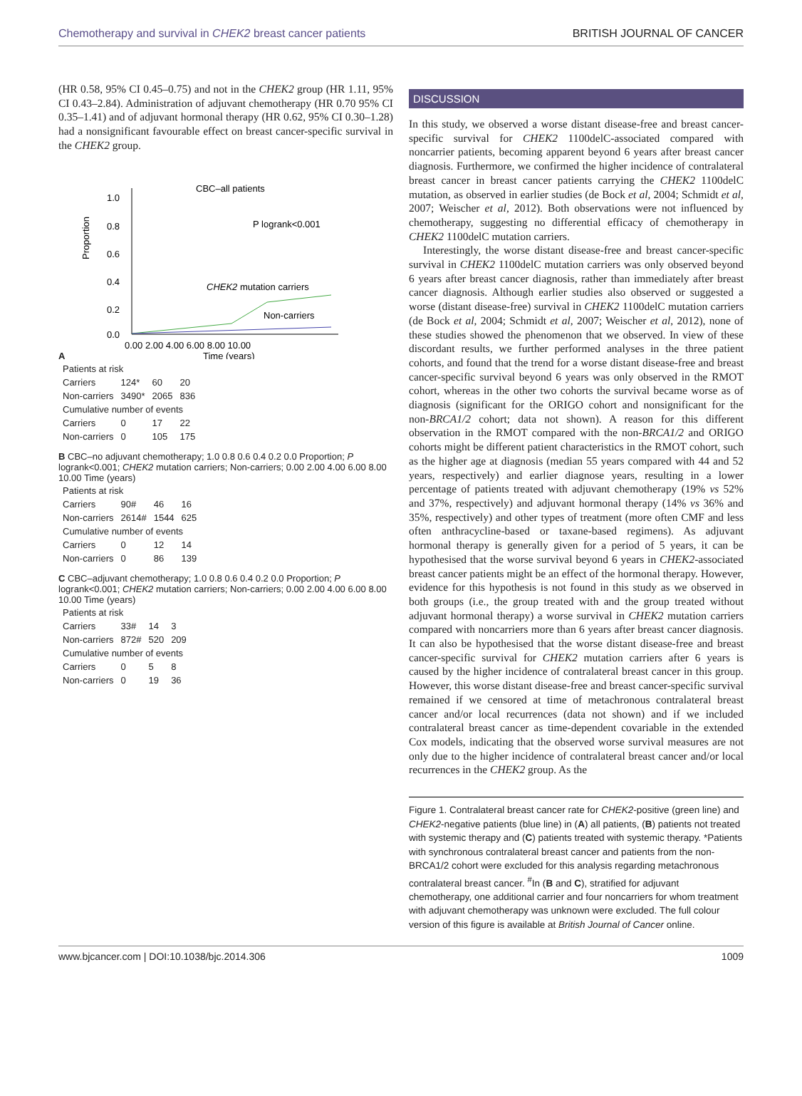Chemotherapy and survival in CHEK2 breast cancer patients BRITISH JOURNAL OF CANCER
(HR 0.58, 95% CI 0.45–0.75) and not in the CHEK2 group (HR 1.11, 95% CI 0.43–2.84). Administration of adjuvant chemotherapy (HR 0.70 95% CI 0.35–1.41) and of adjuvant hormonal therapy (HR 0.62, 95% CI 0.30–1.28) had a nonsignificant favourable effect on breast cancer-specific survival in the CHEK2 group.
A
CBC–all patients
1.0
0.8
0.6
0.4
0.2
0.0
P logrank<0.001
CHEK2 mutation carriers
Non-carriers
0.00 2.00 4.00 6.00 8.00 10.00
Time (years)
Proportion
| Patients at risk | | | |
| Carriers | 124* | 60 | 20 |
| Non-carriers | 3490* | 2065 | 836 |
| Cumulative number of events | | | |
| Carriers | 0 | 17 | 22 |
| Non-carriers | 0 | 105 | 175 |
B CBC–no adjuvant chemotherapy; 1.0 0.8 0.6 0.4 0.2 0.0 Proportion; P logrank<0.001; CHEK2 mutation carriers; Non-carriers; 0.00 2.00 4.00 6.00 8.00 10.00 Time (years)
| Patients at risk | | | |
| Carriers | 90# | 46 | 16 |
| Non-carriers | 2614# | 1544 | 625 |
| Cumulative number of events | | | |
| Carriers | 0 | 12 | 14 |
| Non-carriers | 0 | 86 | 139 |
C CBC–adjuvant chemotherapy; 1.0 0.8 0.6 0.4 0.2 0.0 Proportion; P logrank<0.001; CHEK2 mutation carriers; Non-carriers; 0.00 2.00 4.00 6.00 8.00 10.00 Time (years)
| Patients at risk | | | |
| Carriers | 33# | 14 | 3 |
| Non-carriers | 872# | 520 | 209 |
| Cumulative number of events | | | |
| Carriers | 0 | 5 | 8 |
| Non-carriers | 0 | 19 | 36 |
DISCUSSION
In this study, we observed a worse distant disease-free and breast cancer-specific survival for CHEK2 1100delC-associated compared with noncarrier patients, becoming apparent beyond 6 years after breast cancer diagnosis. Furthermore, we confirmed the higher incidence of contralateral breast cancer in breast cancer patients carrying the CHEK2 1100delC mutation, as observed in earlier studies (de Bock et al, 2004; Schmidt et al, 2007; Weischer et al, 2012). Both observations were not influenced by chemotherapy, suggesting no differential efficacy of chemotherapy in CHEK2 1100delC mutation carriers.
Interestingly, the worse distant disease-free and breast cancer-specific survival in CHEK2 1100delC mutation carriers was only observed beyond 6 years after breast cancer diagnosis, rather than immediately after breast cancer diagnosis. Although earlier studies also observed or suggested a worse (distant disease-free) survival in CHEK2 1100delC mutation carriers (de Bock et al, 2004; Schmidt et al, 2007; Weischer et al, 2012), none of these studies showed the phenomenon that we observed. In view of these discordant results, we further performed analyses in the three patient cohorts, and found that the trend for a worse distant disease-free and breast cancer-specific survival beyond 6 years was only observed in the RMOT cohort, whereas in the other two cohorts the survival became worse as of diagnosis (significant for the ORIGO cohort and nonsignificant for the non-BRCA1/2 cohort; data not shown). A reason for this different observation in the RMOT compared with the non-BRCA1/2 and ORIGO cohorts might be different patient characteristics in the RMOT cohort, such as the higher age at diagnosis (median 55 years compared with 44 and 52 years, respectively) and earlier diagnose years, resulting in a lower percentage of patients treated with adjuvant chemotherapy (19% vs 52% and 37%, respectively) and adjuvant hormonal therapy (14% vs 36% and 35%, respectively) and other types of treatment (more often CMF and less often anthracycline-based or taxane-based regimens). As adjuvant hormonal therapy is generally given for a period of 5 years, it can be hypothesised that the worse survival beyond 6 years in CHEK2-associated breast cancer patients might be an effect of the hormonal therapy. However, evidence for this hypothesis is not found in this study as we observed in both groups (i.e., the group treated with and the group treated without adjuvant hormonal therapy) a worse survival in CHEK2 mutation carriers compared with noncarriers more than 6 years after breast cancer diagnosis. It can also be hypothesised that the worse distant disease-free and breast cancer-specific survival for CHEK2 mutation carriers after 6 years is caused by the higher incidence of contralateral breast cancer in this group. However, this worse distant disease-free and breast cancer-specific survival remained if we censored at time of metachronous contralateral breast cancer and/or local recurrences (data not shown) and if we included contralateral breast cancer as time-dependent covariable in the extended Cox models, indicating that the observed worse survival measures are not only due to the higher incidence of contralateral breast cancer and/or local recurrences in the CHEK2 group. As the
Figure 1. Contralateral breast cancer rate for CHEK2-positive (green line) and CHEK2-negative patients (blue line) in (A) all patients, (B) patients not treated with systemic therapy and (C) patients treated with systemic therapy. *Patients with synchronous contralateral breast cancer and patients from the non-BRCA1/2 cohort were excluded for this analysis regarding metachronous contralateral breast cancer. <sup>#</sup>In (B and C), stratified for adjuvant chemotherapy, one additional carrier and four noncarriers for whom treatment with adjuvant chemotherapy was unknown were excluded. The full colour version of this figure is available at British Journal of Cancer online.
www.bjcancer.com | DOI:10.1038/bjc.2014.306 1009